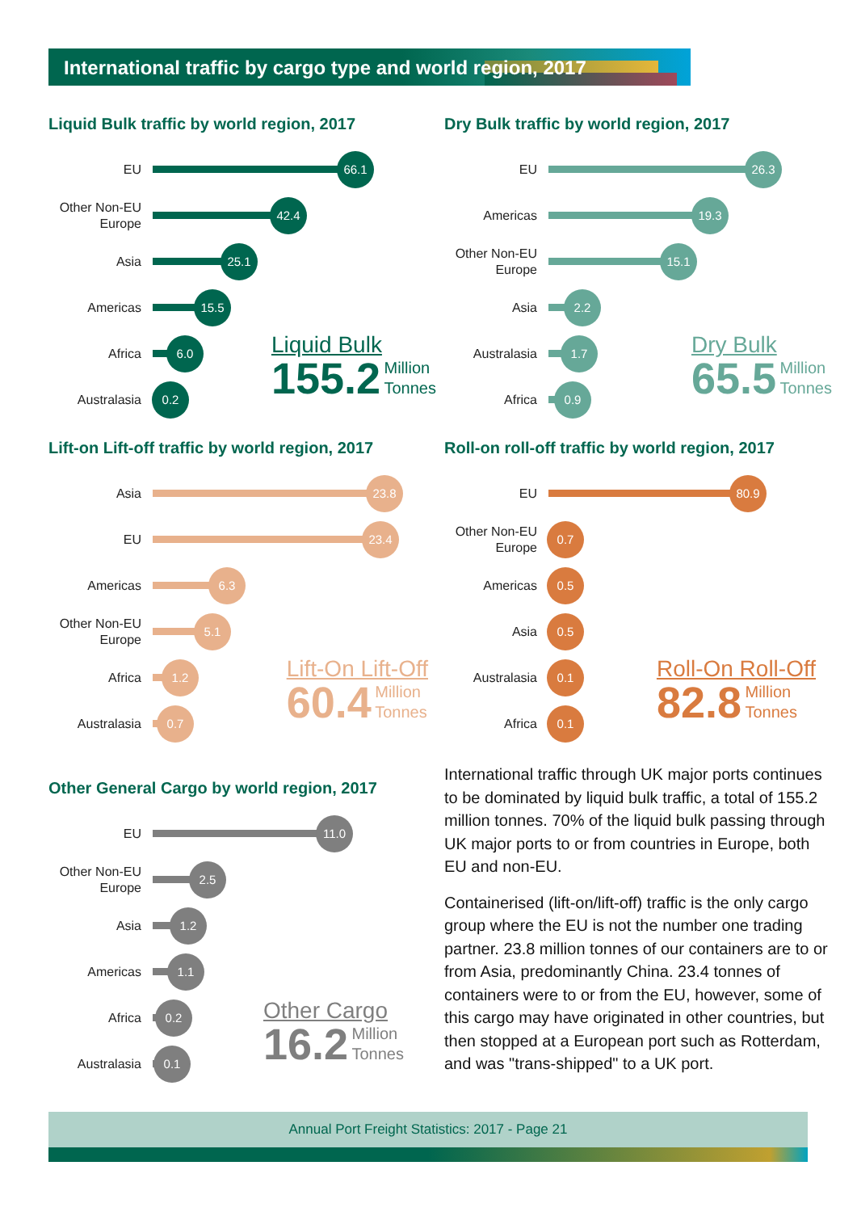International traffic by cargo type and world region, 2017
Liquid Bulk traffic by world region, 2017
EU
66.1
Other Non-EU Europe
42.4
Asia
25.1
Americas
15.5
Africa
6.0
Australasia
0.2
Liquid Bulk
155.2 Million
Tonnes
Dry Bulk traffic by world region, 2017
EU
26.3
Americas
19.3
Other Non-EU Europe
15.1
Asia
2.2
Australasia
1.7
Africa
0.9
Dry Bulk
65.5 Million
Tonnes
Lift-on Lift-off traffic by world region, 2017
Asia
23.8
EU
23.4
Americas
6.3
Other Non-EU Europe
5.1
Africa
1.2
Australasia
0.7
Lift-On Lift-Off
60.4 Million
Tonnes
Roll-on roll-off traffic by world region, 2017
EU
80.9
Other Non-EU Europe
0.7
Americas
0.5
Asia
0.5
Australasia
0.1
Africa
0.1
Roll-On Roll-Off
82.8 Million
Tonnes
Other General Cargo by world region, 2017
EU
11.0
Other Non-EU Europe
2.5
Asia
1.2
Americas
1.1
Africa
0.2
Australasia
0.1
Other Cargo
16.2 Million
Tonnes
International traffic through UK major ports continues to be dominated by liquid bulk traffic, a total of 155.2 million tonnes. 70% of the liquid bulk passing through UK major ports to or from countries in Europe, both EU and non-EU.
Containerised (lift-on/lift-off) traffic is the only cargo group where the EU is not the number one trading partner. 23.8 million tonnes of our containers are to or from Asia, predominantly China. 23.4 tonnes of containers were to or from the EU, however, some of this cargo may have originated in other countries, but then stopped at a European port such as Rotterdam, and was "trans-shipped" to a UK port.
Annual Port Freight Statistics: 2017 - Page 21